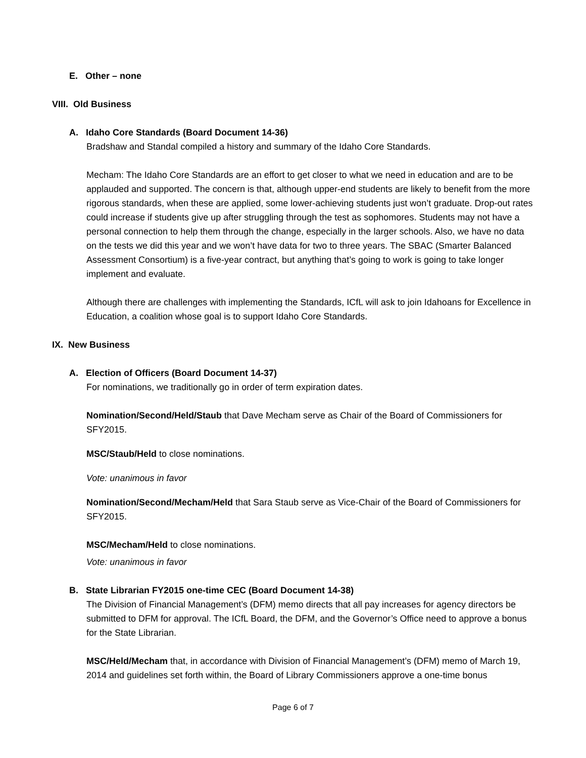E. Other – none
VIII. Old Business
A. Idaho Core Standards (Board Document 14-36)
Bradshaw and Standal compiled a history and summary of the Idaho Core Standards.
Mecham: The Idaho Core Standards are an effort to get closer to what we need in education and are to be applauded and supported. The concern is that, although upper-end students are likely to benefit from the more rigorous standards, when these are applied, some lower-achieving students just won’t graduate. Drop-out rates could increase if students give up after struggling through the test as sophomores. Students may not have a personal connection to help them through the change, especially in the larger schools. Also, we have no data on the tests we did this year and we won’t have data for two to three years. The SBAC (Smarter Balanced Assessment Consortium) is a five-year contract, but anything that’s going to work is going to take longer implement and evaluate.
Although there are challenges with implementing the Standards, ICfL will ask to join Idahoans for Excellence in Education, a coalition whose goal is to support Idaho Core Standards.
IX. New Business
A. Election of Officers (Board Document 14-37)
For nominations, we traditionally go in order of term expiration dates.
Nomination/Second/Held/Staub that Dave Mecham serve as Chair of the Board of Commissioners for SFY2015.
MSC/Staub/Held to close nominations.
Vote: unanimous in favor
Nomination/Second/Mecham/Held that Sara Staub serve as Vice-Chair of the Board of Commissioners for SFY2015.
MSC/Mecham/Held to close nominations.
Vote: unanimous in favor
B. State Librarian FY2015 one-time CEC (Board Document 14-38)
The Division of Financial Management’s (DFM) memo directs that all pay increases for agency directors be submitted to DFM for approval. The ICfL Board, the DFM, and the Governor’s Office need to approve a bonus for the State Librarian.
MSC/Held/Mecham that, in accordance with Division of Financial Management’s (DFM) memo of March 19, 2014 and guidelines set forth within, the Board of Library Commissioners approve a one-time bonus
Page 6 of 7